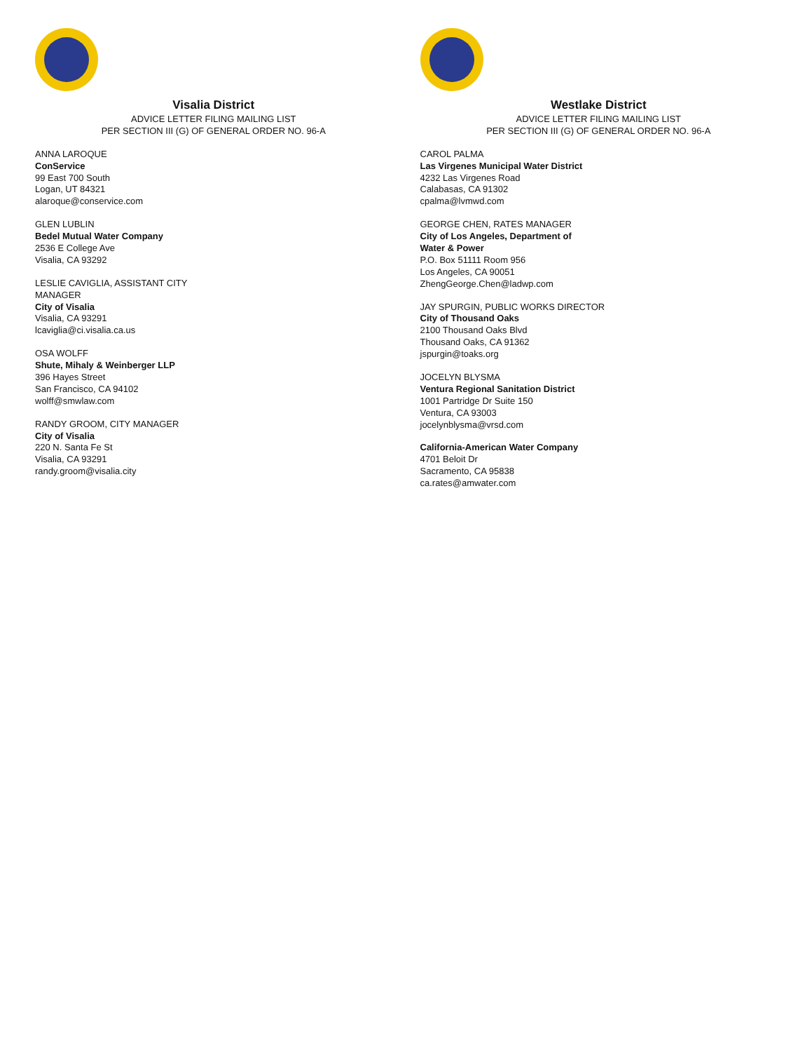Visalia District
ADVICE LETTER FILING MAILING LIST
PER SECTION III (G) OF GENERAL ORDER NO. 96-A
ANNA LAROQUE
ConService
99 East 700 South
Logan, UT 84321
alaroque@conservice.com
GLEN LUBLIN
Bedel Mutual Water Company
2536 E College Ave
Visalia, CA 93292
LESLIE CAVIGLIA, ASSISTANT CITY
MANAGER
City of Visalia
Visalia, CA 93291
lcaviglia@ci.visalia.ca.us
OSA WOLFF
Shute, Mihaly & Weinberger LLP
396 Hayes Street
San Francisco, CA 94102
wolff@smwlaw.com
RANDY GROOM, CITY MANAGER
City of Visalia
220 N. Santa Fe St
Visalia, CA 93291
randy.groom@visalia.city
Westlake District
ADVICE LETTER FILING MAILING LIST
PER SECTION III (G) OF GENERAL ORDER NO. 96-A
CAROL PALMA
Las Virgenes Municipal Water District
4232 Las Virgenes Road
Calabasas, CA 91302
cpalma@lvmwd.com
GEORGE CHEN, RATES MANAGER
City of Los Angeles, Department of
Water & Power
P.O. Box 51111 Room 956
Los Angeles, CA 90051
ZhengGeorge.Chen@ladwp.com
JAY SPURGIN, PUBLIC WORKS DIRECTOR
City of Thousand Oaks
2100 Thousand Oaks Blvd
Thousand Oaks, CA 91362
jspurgin@toaks.org
JOCELYN BLYSMA
Ventura Regional Sanitation District
1001 Partridge Dr Suite 150
Ventura, CA 93003
jocelynblysma@vrsd.com
California-American Water Company
4701 Beloit Dr
Sacramento, CA 95838
ca.rates@amwater.com